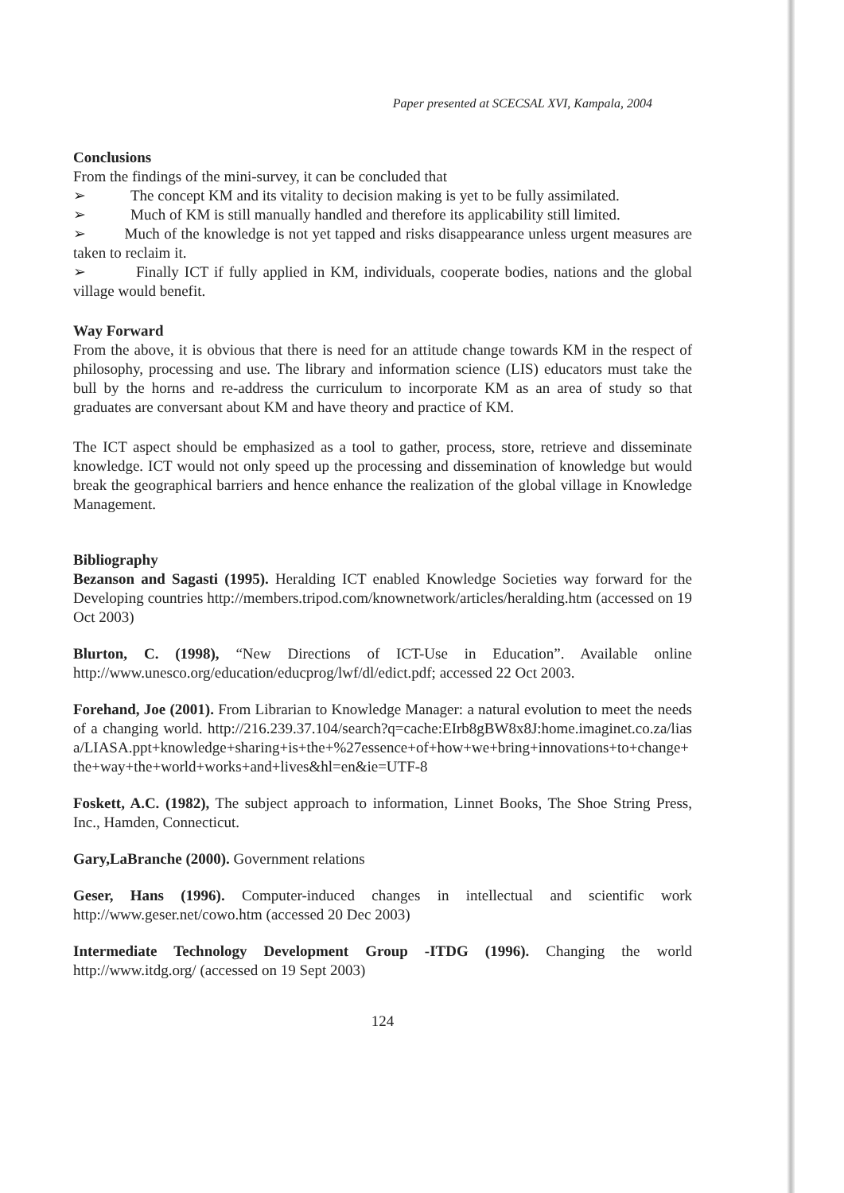Paper presented at SCECSAL XVI, Kampala, 2004
Conclusions
From the findings of the mini-survey, it can be concluded that
➢ The concept KM and its vitality to decision making is yet to be fully assimilated.
➢ Much of KM is still manually handled and therefore its applicability still limited.
➢ Much of the knowledge is not yet tapped and risks disappearance unless urgent measures are taken to reclaim it.
➢ Finally ICT if fully applied in KM, individuals, cooperate bodies, nations and the global village would benefit.
Way Forward
From the above, it is obvious that there is need for an attitude change towards KM in the respect of philosophy, processing and use. The library and information science (LIS) educators must take the bull by the horns and re-address the curriculum to incorporate KM as an area of study so that graduates are conversant about KM and have theory and practice of KM.
The ICT aspect should be emphasized as a tool to gather, process, store, retrieve and disseminate knowledge. ICT would not only speed up the processing and dissemination of knowledge but would break the geographical barriers and hence enhance the realization of the global village in Knowledge Management.
Bibliography
Bezanson and Sagasti (1995). Heralding ICT enabled Knowledge Societies way forward for the Developing countries http://members.tripod.com/knownetwork/articles/heralding.htm (accessed on 19 Oct 2003)
Blurton, C. (1998), “New Directions of ICT-Use in Education”. Available online http://www.unesco.org/education/educprog/lwf/dl/edict.pdf; accessed 22 Oct 2003.
Forehand, Joe (2001). From Librarian to Knowledge Manager: a natural evolution to meet the needs of a changing world. http://216.239.37.104/search?q=cache:EIrb8gBW8x8J:home.imaginet.co.za/liasa/LIASA.ppt+knowledge+sharing+is+the+%27essence+of+how+we+bring+innovations+to+change+the+way+the+world+works+and+lives&hl=en&ie=UTF-8
Foskett, A.C. (1982), The subject approach to information, Linnet Books, The Shoe String Press, Inc., Hamden, Connecticut.
Gary,LaBranche (2000). Government relations
Geser, Hans (1996). Computer-induced changes in intellectual and scientific work http://www.geser.net/cowo.htm (accessed 20 Dec 2003)
Intermediate Technology Development Group -ITDG (1996). Changing the world http://www.itdg.org/ (accessed on 19 Sept 2003)
124